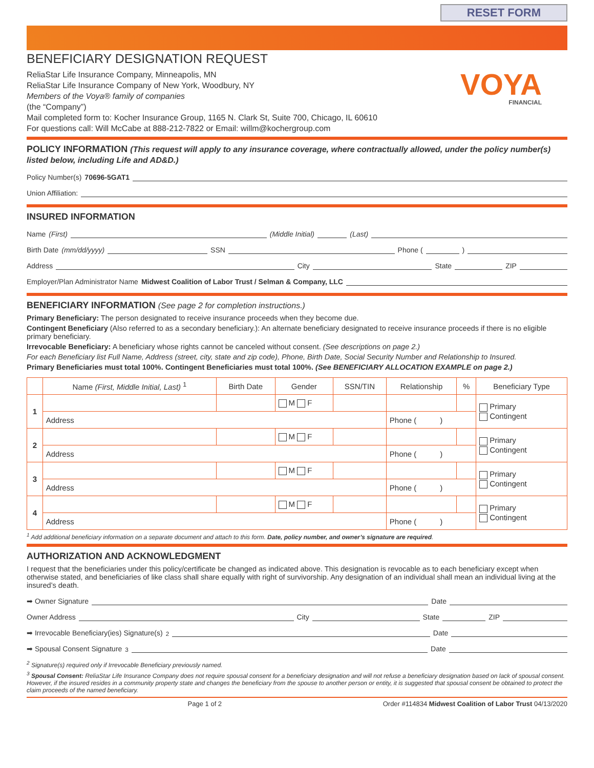RESET FORM
BENEFICIARY DESIGNATION REQUEST
ReliaStar Life Insurance Company, Minneapolis, MN
ReliaStar Life Insurance Company of New York, Woodbury, NY
Members of the Voya® family of companies
(the “Company”)
Mail completed form to: Kocher Insurance Group, 1165 N. Clark St, Suite 700, Chicago, IL 60610
For questions call: Will McCabe at 888-212-7822 or Email: willm@kochergroup.com
VOYA
FINANCIAL
POLICY INFORMATION (This request will apply to any insurance coverage, where contractually allowed, under the policy number(s) listed below, including Life and AD&D.)
Policy Number(s) 70696-5GAT1
Union Affiliation:
INSURED INFORMATION
Name (First) (Middle Initial) (Last)
Birth Date (mm/dd/yyyy) SSN Phone ( )
Address City State ZIP
Employer/Plan Administrator Name Midwest Coalition of Labor Trust / Selman & Company, LLC
BENEFICIARY INFORMATION (See page 2 for completion instructions.)
Primary Beneficiary: The person designated to receive insurance proceeds when they become due.
Contingent Beneficiary (Also referred to as a secondary beneficiary.): An alternate beneficiary designated to receive insurance proceeds if there is no eligible primary beneficiary.
Irrevocable Beneficiary: A beneficiary whose rights cannot be canceled without consent. (See descriptions on page 2.)
For each Beneficiary list Full Name, Address (street, city, state and zip code), Phone, Birth Date, Social Security Number and Relationship to Insured.
Primary Beneficiaries must total 100%. Contingent Beneficiaries must total 100%. (See BENEFICIARY ALLOCATION EXAMPLE on page 2.)
| | Name (First, Middle Initial, Last) <sup>1</sup> | Birth Date | Gender | SSN/TIN | Relationship | % | Beneficiary Type |
| --- | --- | --- | --- | --- | --- | --- | --- |
| 1 | | | M F | | | | Primary Contingent |
| | Address | | | | Phone ( ) | | |
| 2 | | | M F | | | | Primary Contingent |
| | Address | | | | Phone ( ) | | |
| 3 | | | M F | | | | Primary Contingent |
| | Address | | | | Phone ( ) | | |
| 4 | | | M F | | | | Primary Contingent |
| | Address | | | | Phone ( ) | | |
<sup>1</sup> Add additional beneficiary information on a separate document and attach to this form. Date, policy number, and owner’s signature are required.
AUTHORIZATION AND ACKNOWLEDGMENT
I request that the beneficiaries under this policy/certificate be changed as indicated above. This designation is revocable as to each beneficiary except when otherwise stated, and beneficiaries of like class shall share equally with right of survivorship. Any designation of an individual shall mean an individual living at the insured’s death.
➡ Owner Signature Date
Owner Address City State ZIP
➡ Irrevocable Beneficiary(ies) Signature(s) <sup>2</sup> Date
➡ Spousal Consent Signature <sup>3</sup> Date
<sup>2</sup> Signature(s) required only if Irrevocable Beneficiary previously named.
<sup>3</sup> Spousal Consent: ReliaStar Life Insurance Company does not require spousal consent for a beneficiary designation and will not refuse a beneficiary designation based on lack of spousal consent. However, if the insured resides in a community property state and changes the beneficiary from the spouse to another person or entity, it is suggested that spousal consent be obtained to protect the claim proceeds of the named beneficiary.
Page 1 of 2 Order #114834 Midwest Coalition of Labor Trust 04/13/2020